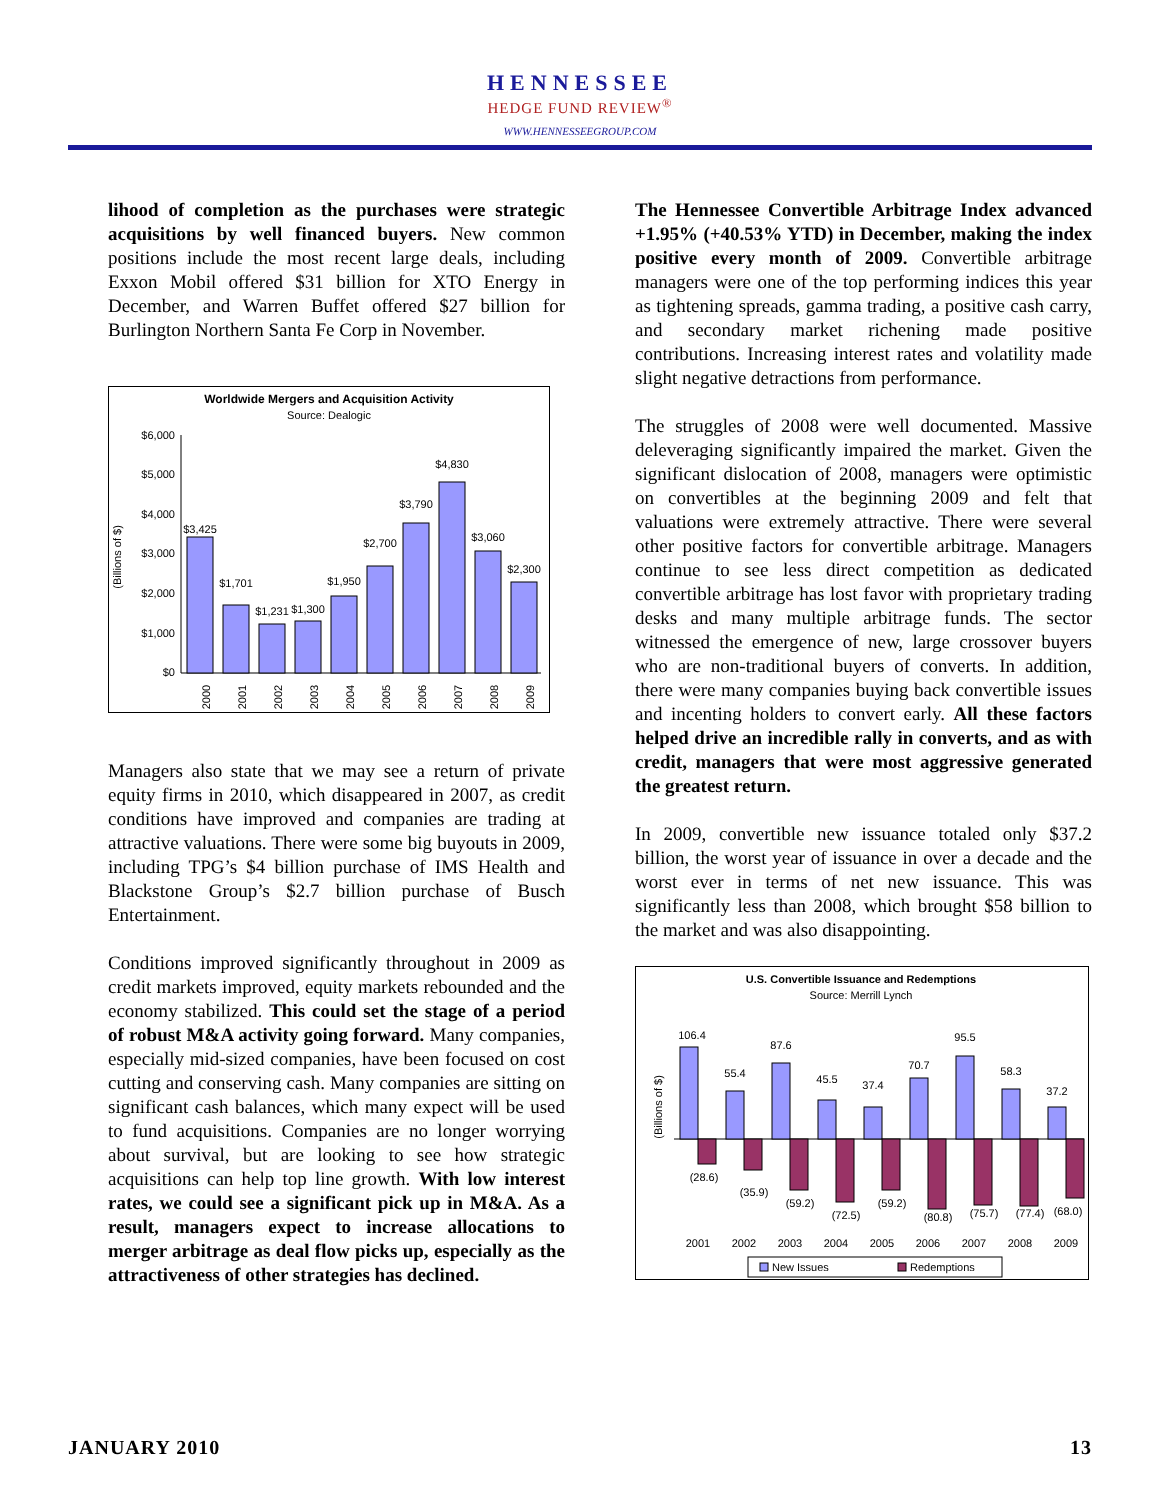HENNESSEE
HEDGE FUND REVIEW<sup>®</sup>
WWW.HENNESSEEGROUP.COM
lihood of completion as the purchases were strategic acquisitions by well financed buyers. New common positions include the most recent large deals, including Exxon Mobil offered $31 billion for XTO Energy in December, and Warren Buffet offered $27 billion for Burlington Northern Santa Fe Corp in November.
Worldwide Mergers and Acquisition Activity
Source: Dealogic
(Billions of $)
$6,000
$5,000
$4,000
$3,000
$2,000
$1,000
$0
$3,425
$1,701
$1,231
$1,300
$1,950
$2,700
$3,790
$4,830
$3,060
$2,300
2000
2001
2002
2003
2004
2005
2006
2007
2008
2009
Managers also state that we may see a return of private equity firms in 2010, which disappeared in 2007, as credit conditions have improved and companies are trading at attractive valuations. There were some big buyouts in 2009, including TPG’s $4 billion purchase of IMS Health and Blackstone Group’s $2.7 billion purchase of Busch Entertainment.
Conditions improved significantly throughout in 2009 as credit markets improved, equity markets rebounded and the economy stabilized. This could set the stage of a period of robust M&A activity going forward. Many companies, especially mid-sized companies, have been focused on cost cutting and conserving cash. Many companies are sitting on significant cash balances, which many expect will be used to fund acquisitions. Companies are no longer worrying about survival, but are looking to see how strategic acquisitions can help top line growth. With low interest rates, we could see a significant pick up in M&A. As a result, managers expect to increase allocations to merger arbitrage as deal flow picks up, especially as the attractiveness of other strategies has declined.
The Hennessee Convertible Arbitrage Index advanced +1.95% (+40.53% YTD) in December, making the index positive every month of 2009. Convertible arbitrage managers were one of the top performing indices this year as tightening spreads, gamma trading, a positive cash carry, and secondary market richening made positive contributions. Increasing interest rates and volatility made slight negative detractions from performance.
The struggles of 2008 were well documented. Massive deleveraging significantly impaired the market. Given the significant dislocation of 2008, managers were optimistic on convertibles at the beginning 2009 and felt that valuations were extremely attractive. There were several other positive factors for convertible arbitrage. Managers continue to see less direct competition as dedicated convertible arbitrage has lost favor with proprietary trading desks and many multiple arbitrage funds. The sector witnessed the emergence of new, large crossover buyers who are non-traditional buyers of converts. In addition, there were many companies buying back convertible issues and incenting holders to convert early. All these factors helped drive an incredible rally in converts, and as with credit, managers that were most aggressive generated the greatest return.
In 2009, convertible new issuance totaled only $37.2 billion, the worst year of issuance in over a decade and the worst ever in terms of net new issuance. This was significantly less than 2008, which brought $58 billion to the market and was also disappointing.
U.S. Convertible Issuance and Redemptions
Source: Merrill Lynch
(Billions of $)
106.4
55.4
87.6
45.5
37.4
70.7
95.5
58.3
37.2
(28.6)
(35.9)
(59.2)
(72.5)
(59.2)
(80.8)
(75.7)
(77.4)
(68.0)
2001
2002
2003
2004
2005
2006
2007
2008
2009
New Issues
Redemptions
JANUARY 2010 13